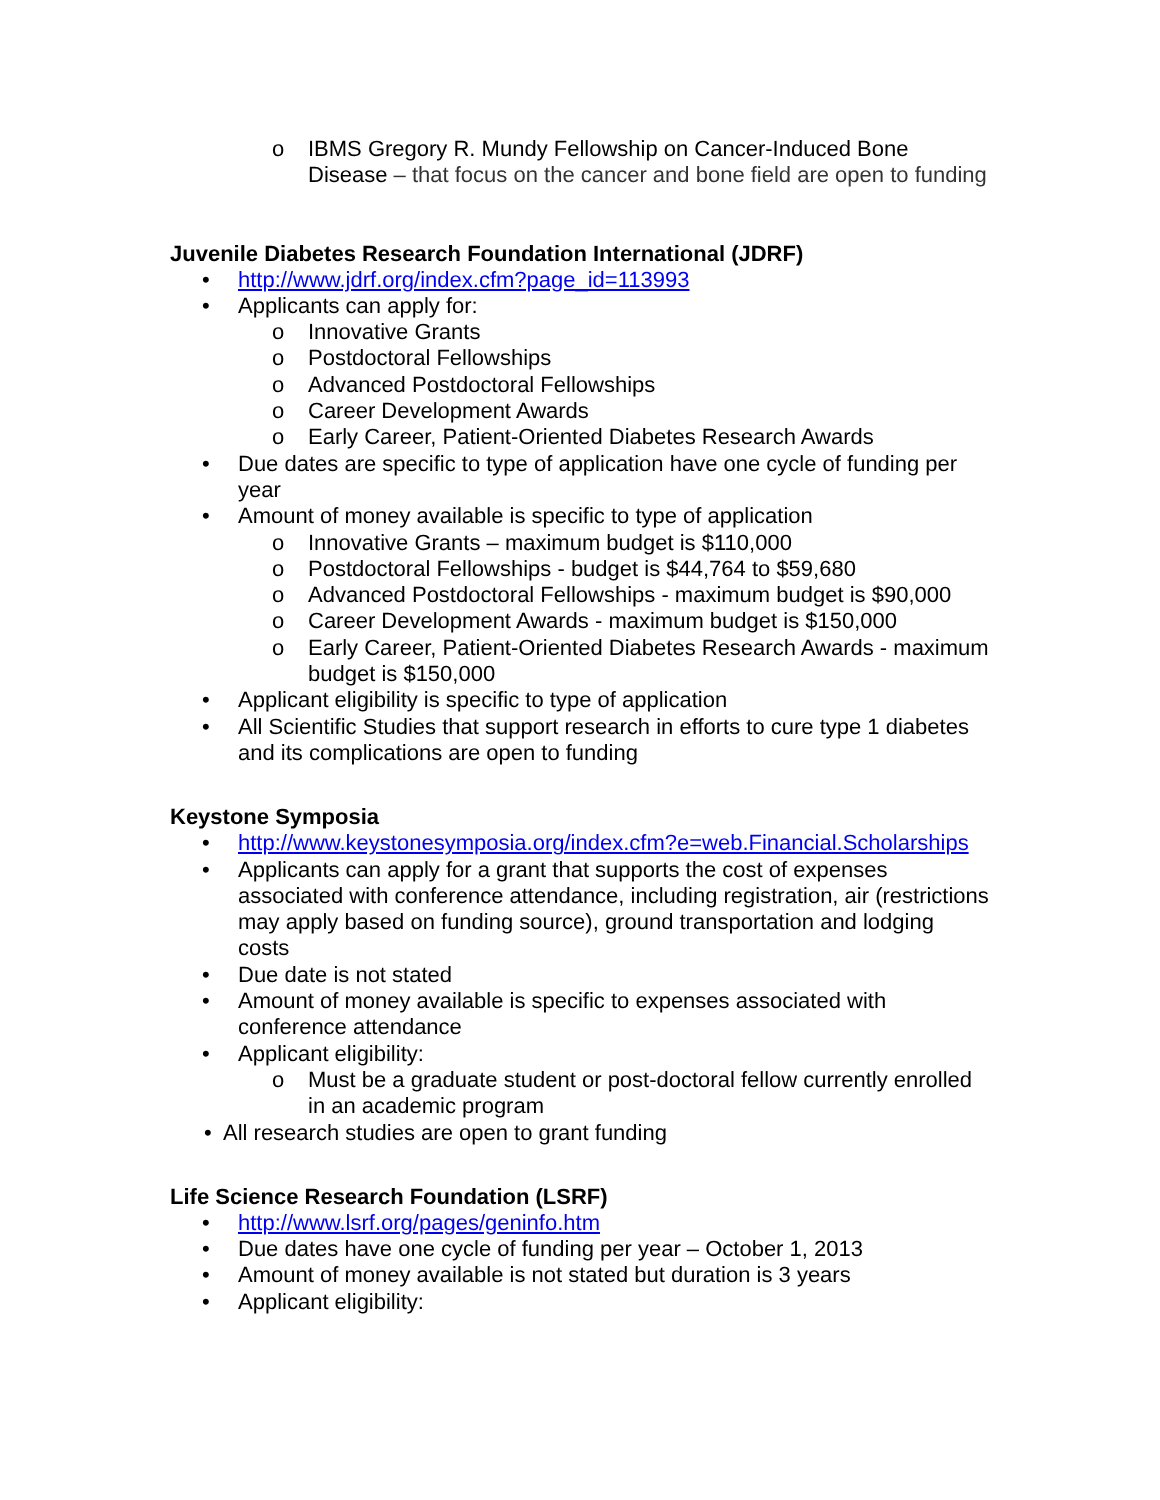o IBMS Gregory R. Mundy Fellowship on Cancer-Induced Bone Disease – that focus on the cancer and bone field are open to funding
Juvenile Diabetes Research Foundation International (JDRF)
• http://www.jdrf.org/index.cfm?page_id=113993
• Applicants can apply for:
o Innovative Grants
o Postdoctoral Fellowships
o Advanced Postdoctoral Fellowships
o Career Development Awards
o Early Career, Patient-Oriented Diabetes Research Awards
• Due dates are specific to type of application have one cycle of funding per year
• Amount of money available is specific to type of application
o Innovative Grants – maximum budget is $110,000
o Postdoctoral Fellowships - budget is $44,764 to $59,680
o Advanced Postdoctoral Fellowships - maximum budget is $90,000
o Career Development Awards - maximum budget is $150,000
o Early Career, Patient-Oriented Diabetes Research Awards - maximum budget is $150,000
• Applicant eligibility is specific to type of application
• All Scientific Studies that support research in efforts to cure type 1 diabetes and its complications are open to funding
Keystone Symposia
• http://www.keystonesymposia.org/index.cfm?e=web.Financial.Scholarships
• Applicants can apply for a grant that supports the cost of expenses associated with conference attendance, including registration, air (restrictions may apply based on funding source), ground transportation and lodging costs
• Due date is not stated
• Amount of money available is specific to expenses associated with conference attendance
• Applicant eligibility:
o Must be a graduate student or post-doctoral fellow currently enrolled in an academic program
• All research studies are open to grant funding
Life Science Research Foundation (LSRF)
• http://www.lsrf.org/pages/geninfo.htm
• Due dates have one cycle of funding per year – October 1, 2013
• Amount of money available is not stated but duration is 3 years
• Applicant eligibility: